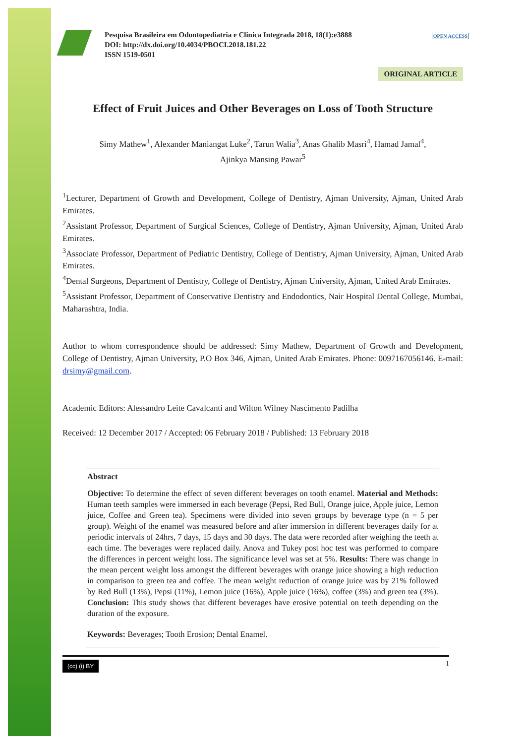OPEN ACCESS
Pesquisa Brasileira em Odontopediatria e Clinica Integrada 2018, 18(1):e3888
DOI: http://dx.doi.org/10.4034/PBOCI.2018.181.22
ISSN 1519-0501
ORIGINAL ARTICLE
Effect of Fruit Juices and Other Beverages on Loss of Tooth Structure
Simy Mathew<sup>1</sup>, Alexander Maniangat Luke<sup>2</sup>, Tarun Walia<sup>3</sup>, Anas Ghalib Masri<sup>4</sup>, Hamad Jamal<sup>4</sup>,
Ajinkya Mansing Pawar<sup>5</sup>
<sup>1</sup> Lecturer, Department of Growth and Development, College of Dentistry, Ajman University, Ajman, United Arab Emirates.
<sup>2</sup> Assistant Professor, Department of Surgical Sciences, College of Dentistry, Ajman University, Ajman, United Arab Emirates.
<sup>3</sup> Associate Professor, Department of Pediatric Dentistry, College of Dentistry, Ajman University, Ajman, United Arab Emirates.
<sup>4</sup> Dental Surgeons, Department of Dentistry, College of Dentistry, Ajman University, Ajman, United Arab Emirates.
<sup>5</sup> Assistant Professor, Department of Conservative Dentistry and Endodontics, Nair Hospital Dental College, Mumbai, Maharashtra, India.
Author to whom correspondence should be addressed: Simy Mathew, Department of Growth and Development, College of Dentistry, Ajman University, P.O Box 346, Ajman, United Arab Emirates. Phone: 0097167056146. E-mail: drsimy@gmail.com.
Academic Editors: Alessandro Leite Cavalcanti and Wilton Wilney Nascimento Padilha
Received: 12 December 2017 / Accepted: 06 February 2018 / Published: 13 February 2018
Abstract
Objective: To determine the effect of seven different beverages on tooth enamel. Material and Methods: Human teeth samples were immersed in each beverage (Pepsi, Red Bull, Orange juice, Apple juice, Lemon juice, Coffee and Green tea). Specimens were divided into seven groups by beverage type (n = 5 per group). Weight of the enamel was measured before and after immersion in different beverages daily for at periodic intervals of 24hrs, 7 days, 15 days and 30 days. The data were recorded after weighing the teeth at each time. The beverages were replaced daily. Anova and Tukey post hoc test was performed to compare the differences in percent weight loss. The significance level was set at 5%. Results: There was change in the mean percent weight loss amongst the different beverages with orange juice showing a high reduction in comparison to green tea and coffee. The mean weight reduction of orange juice was by 21% followed by Red Bull (13%), Pepsi (11%), Lemon juice (16%), Apple juice (16%), coffee (3%) and green tea (3%). Conclusion: This study shows that different beverages have erosive potential on teeth depending on the duration of the exposure.
Keywords: Beverages; Tooth Erosion; Dental Enamel.
(cc) (i) BY 1